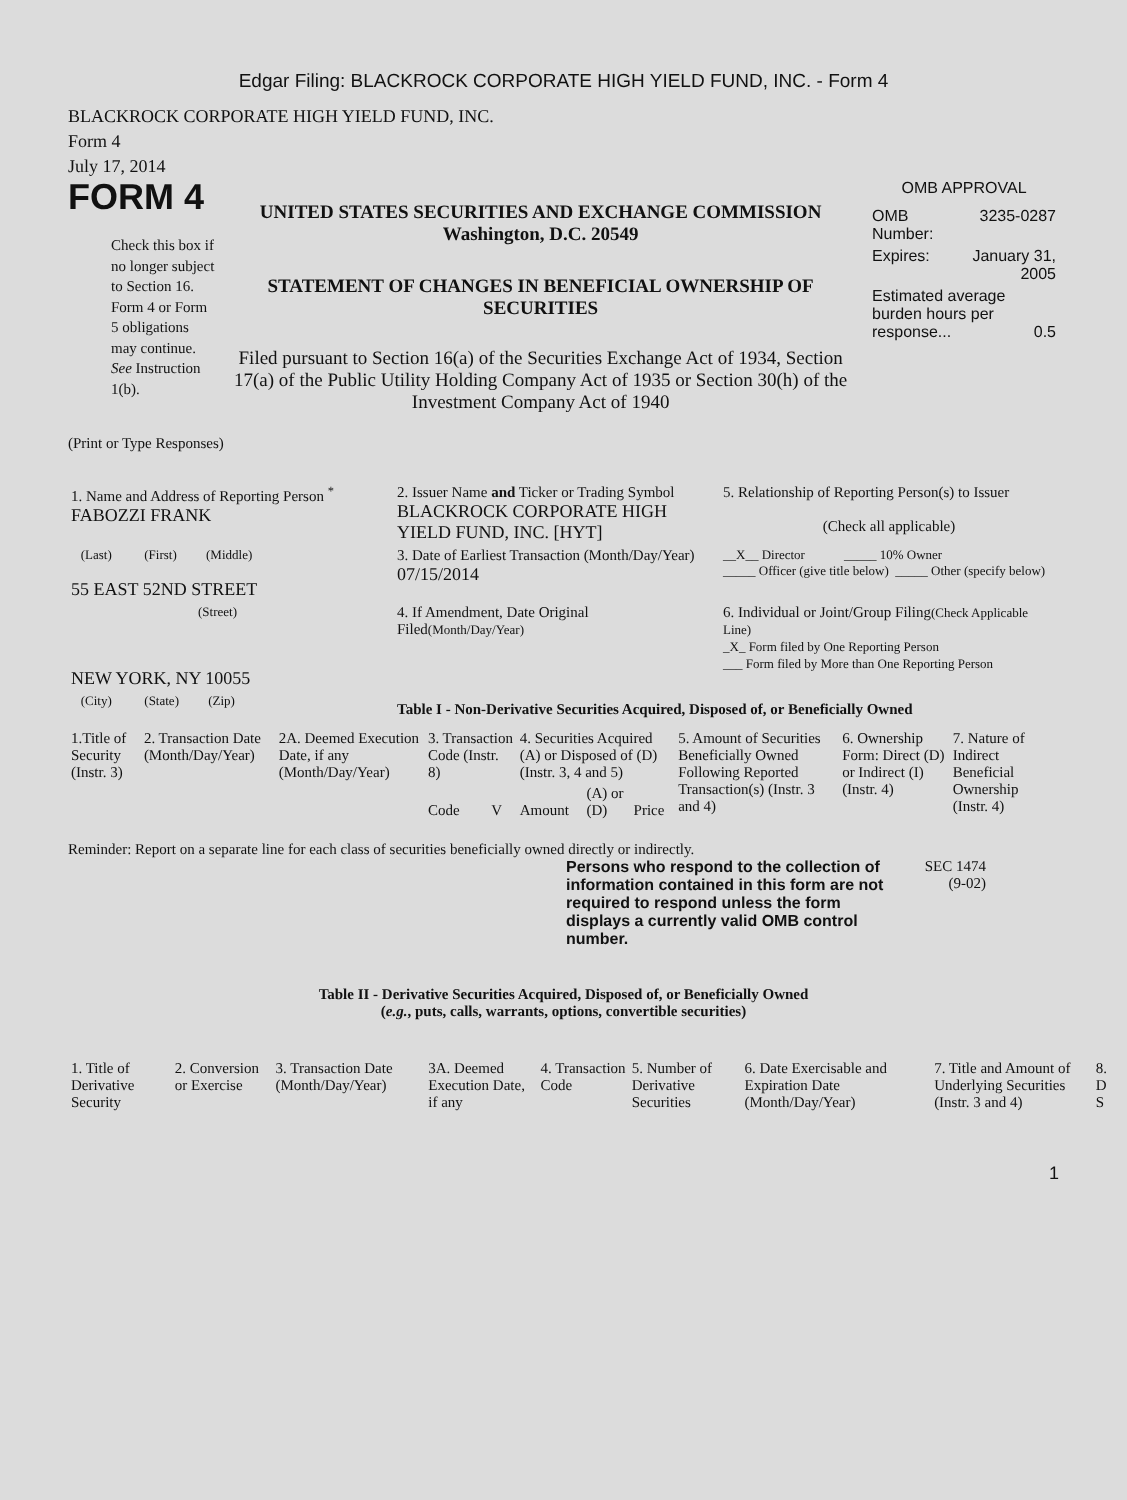Edgar Filing: BLACKROCK CORPORATE HIGH YIELD FUND, INC. - Form 4
BLACKROCK CORPORATE HIGH YIELD FUND, INC.
Form 4
July 17, 2014
FORM 4
Check this box if no longer subject to Section 16. Form 4 or Form 5 obligations may continue. See Instruction 1(b).
UNITED STATES SECURITIES AND EXCHANGE COMMISSION
Washington, D.C. 20549
STATEMENT OF CHANGES IN BENEFICIAL OWNERSHIP OF SECURITIES
Filed pursuant to Section 16(a) of the Securities Exchange Act of 1934, Section 17(a) of the Public Utility Holding Company Act of 1935 or Section 30(h) of the Investment Company Act of 1940
OMB APPROVAL
| OMB Number: | 3235-0287 |
| Expires: | January 31, 2005 |
| Estimated average burden hours per response... 0.5 | |
(Print or Type Responses)
| 1. Name and Address of Reporting Person <sup>*</sup> FABOZZI FRANK | 2. Issuer Name and Ticker or Trading Symbol BLACKROCK CORPORATE HIGH YIELD FUND, INC. [HYT] | 5. Relationship of Reporting Person(s) to Issuer (Check all applicable) |
| (Last) (First) (Middle) 55 EAST 52ND STREET | 3. Date of Earliest Transaction (Month/Day/Year) 07/15/2014 | __X__ Director _____ 10% Owner _____ Officer (give title below) _____ Other (specify below) |
| (Street) NEW YORK, NY 10055 | 4. If Amendment, Date Original Filed (Month/Day/Year) | 6. Individual or Joint/Group Filing (Check Applicable Line) _X_ Form filed by One Reporting Person ___ Form filed by More than One Reporting Person |
| (City) (State) (Zip) | Table I - Non-Derivative Securities Acquired, Disposed of, or Beneficially Owned | |
| 1.Title of Security (Instr. 3) | 2. Transaction Date (Month/Day/Year) | 2A. Deemed Execution Date, if any (Month/Day/Year) | 3. Transaction Code (Instr. 8) | | 4. Securities Acquired (A) or Disposed of (D) (Instr. 3, 4 and 5) | | | 5. Amount of Securities Beneficially Owned Following Reported Transaction(s) (Instr. 3 and 4) | 6. Ownership Form: Direct (D) or Indirect (I) (Instr. 4) | 7. Nature of Indirect Beneficial Ownership (Instr. 4) |
| | | | Code | V | Amount | (A) or (D) | Price | | | |
Reminder: Report on a separate line for each class of securities beneficially owned directly or indirectly.
Persons who respond to the collection of information contained in this form are not required to respond unless the form displays a currently valid OMB control number.
SEC 1474 (9-02)
Table II - Derivative Securities Acquired, Disposed of, or Beneficially Owned
(e.g., puts, calls, warrants, options, convertible securities)
| 1. Title of Derivative Security | 2. Conversion or Exercise | 3. Transaction Date (Month/Day/Year) | 3A. Deemed Execution Date, if any | 4. Transaction Code | 5. Number of Derivative Securities | 6. Date Exercisable and Expiration Date (Month/Day/Year) | 7. Title and Amount of Underlying Securities (Instr. 3 and 4) | 8. D S |
1